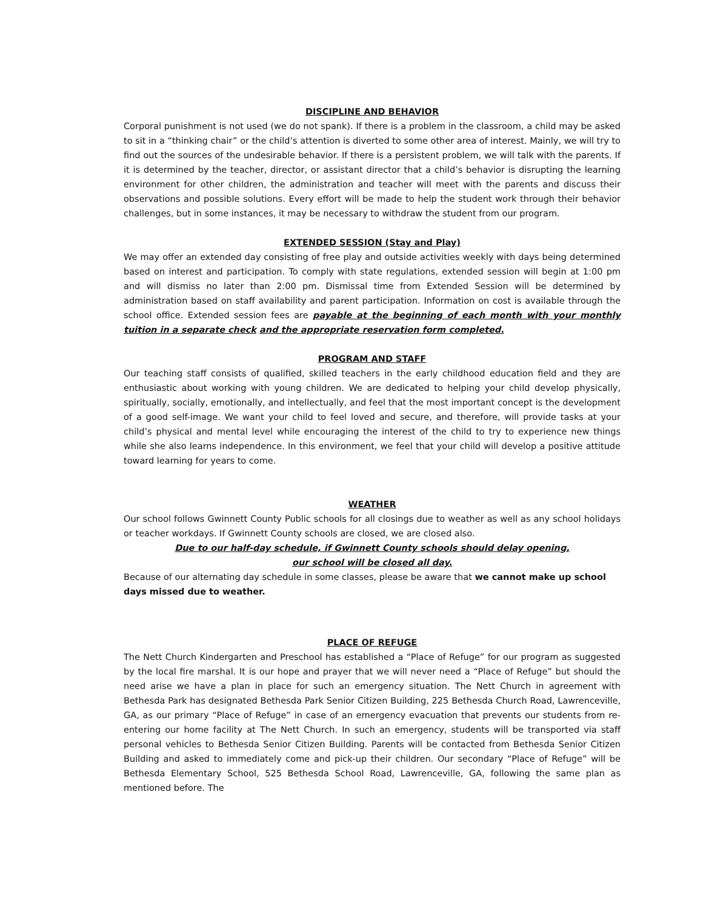DISCIPLINE AND BEHAVIOR
Corporal punishment is not used (we do not spank). If there is a problem in the classroom, a child may be asked to sit in a “thinking chair” or the child’s attention is diverted to some other area of interest. Mainly, we will try to find out the sources of the undesirable behavior. If there is a persistent problem, we will talk with the parents. If it is determined by the teacher, director, or assistant director that a child’s behavior is disrupting the learning environment for other children, the administration and teacher will meet with the parents and discuss their observations and possible solutions. Every effort will be made to help the student work through their behavior challenges, but in some instances, it may be necessary to withdraw the student from our program.
EXTENDED SESSION (Stay and Play)
We may offer an extended day consisting of free play and outside activities weekly with days being determined based on interest and participation. To comply with state regulations, extended session will begin at 1:00 pm and will dismiss no later than 2:00 pm. Dismissal time from Extended Session will be determined by administration based on staff availability and parent participation. Information on cost is available through the school office. Extended session fees are payable at the beginning of each month with your monthly tuition in a separate check and the appropriate reservation form completed.
PROGRAM AND STAFF
Our teaching staff consists of qualified, skilled teachers in the early childhood education field and they are enthusiastic about working with young children. We are dedicated to helping your child develop physically, spiritually, socially, emotionally, and intellectually, and feel that the most important concept is the development of a good self-image. We want your child to feel loved and secure, and therefore, will provide tasks at your child’s physical and mental level while encouraging the interest of the child to try to experience new things while she also learns independence. In this environment, we feel that your child will develop a positive attitude toward learning for years to come.
WEATHER
Our school follows Gwinnett County Public schools for all closings due to weather as well as any school holidays or teacher workdays. If Gwinnett County schools are closed, we are closed also.
Due to our half-day schedule, if Gwinnett County schools should delay opening,
our school will be closed all day.
Because of our alternating day schedule in some classes, please be aware that we cannot make up school days missed due to weather.
PLACE OF REFUGE
The Nett Church Kindergarten and Preschool has established a “Place of Refuge” for our program as suggested by the local fire marshal. It is our hope and prayer that we will never need a “Place of Refuge” but should the need arise we have a plan in place for such an emergency situation. The Nett Church in agreement with Bethesda Park has designated Bethesda Park Senior Citizen Building, 225 Bethesda Church Road, Lawrenceville, GA, as our primary “Place of Refuge” in case of an emergency evacuation that prevents our students from re-entering our home facility at The Nett Church. In such an emergency, students will be transported via staff personal vehicles to Bethesda Senior Citizen Building. Parents will be contacted from Bethesda Senior Citizen Building and asked to immediately come and pick-up their children. Our secondary “Place of Refuge” will be Bethesda Elementary School, 525 Bethesda School Road, Lawrenceville, GA, following the same plan as mentioned before. The